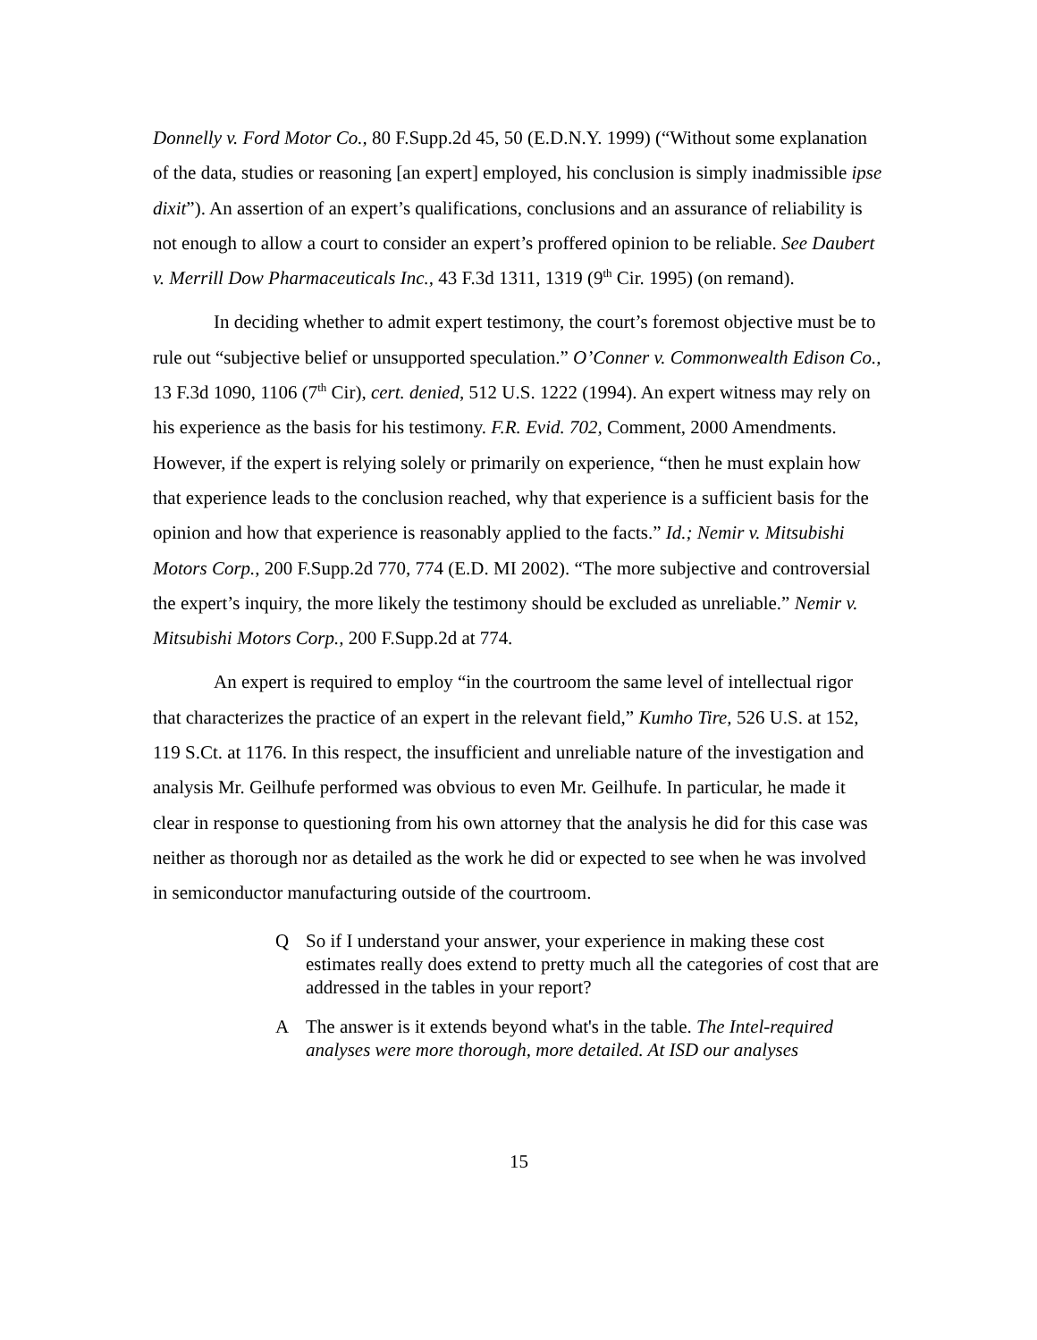Donnelly v. Ford Motor Co., 80 F.Supp.2d 45, 50 (E.D.N.Y. 1999) (“Without some explanation of the data, studies or reasoning [an expert] employed, his conclusion is simply inadmissible ipse dixit”). An assertion of an expert’s qualifications, conclusions and an assurance of reliability is not enough to allow a court to consider an expert’s proffered opinion to be reliable. See Daubert v. Merrill Dow Pharmaceuticals Inc., 43 F.3d 1311, 1319 (9<sup>th</sup> Cir. 1995) (on remand).
In deciding whether to admit expert testimony, the court’s foremost objective must be to rule out “subjective belief or unsupported speculation.” O’Conner v. Commonwealth Edison Co., 13 F.3d 1090, 1106 (7<sup>th</sup> Cir), cert. denied, 512 U.S. 1222 (1994). An expert witness may rely on his experience as the basis for his testimony. F.R. Evid. 702, Comment, 2000 Amendments. However, if the expert is relying solely or primarily on experience, “then he must explain how that experience leads to the conclusion reached, why that experience is a sufficient basis for the opinion and how that experience is reasonably applied to the facts.” Id.; Nemir v. Mitsubishi Motors Corp., 200 F.Supp.2d 770, 774 (E.D. MI 2002). “The more subjective and controversial the expert’s inquiry, the more likely the testimony should be excluded as unreliable.” Nemir v. Mitsubishi Motors Corp., 200 F.Supp.2d at 774.
An expert is required to employ “in the courtroom the same level of intellectual rigor that characterizes the practice of an expert in the relevant field,” Kumho Tire, 526 U.S. at 152, 119 S.Ct. at 1176. In this respect, the insufficient and unreliable nature of the investigation and analysis Mr. Geilhufe performed was obvious to even Mr. Geilhufe. In particular, he made it clear in response to questioning from his own attorney that the analysis he did for this case was neither as thorough nor as detailed as the work he did or expected to see when he was involved in semiconductor manufacturing outside of the courtroom.
Q So if I understand your answer, your experience in making these cost estimates really does extend to pretty much all the categories of cost that are addressed in the tables in your report?
A The answer is it extends beyond what's in the table. The Intel-required analyses were more thorough, more detailed. At ISD our analyses
15